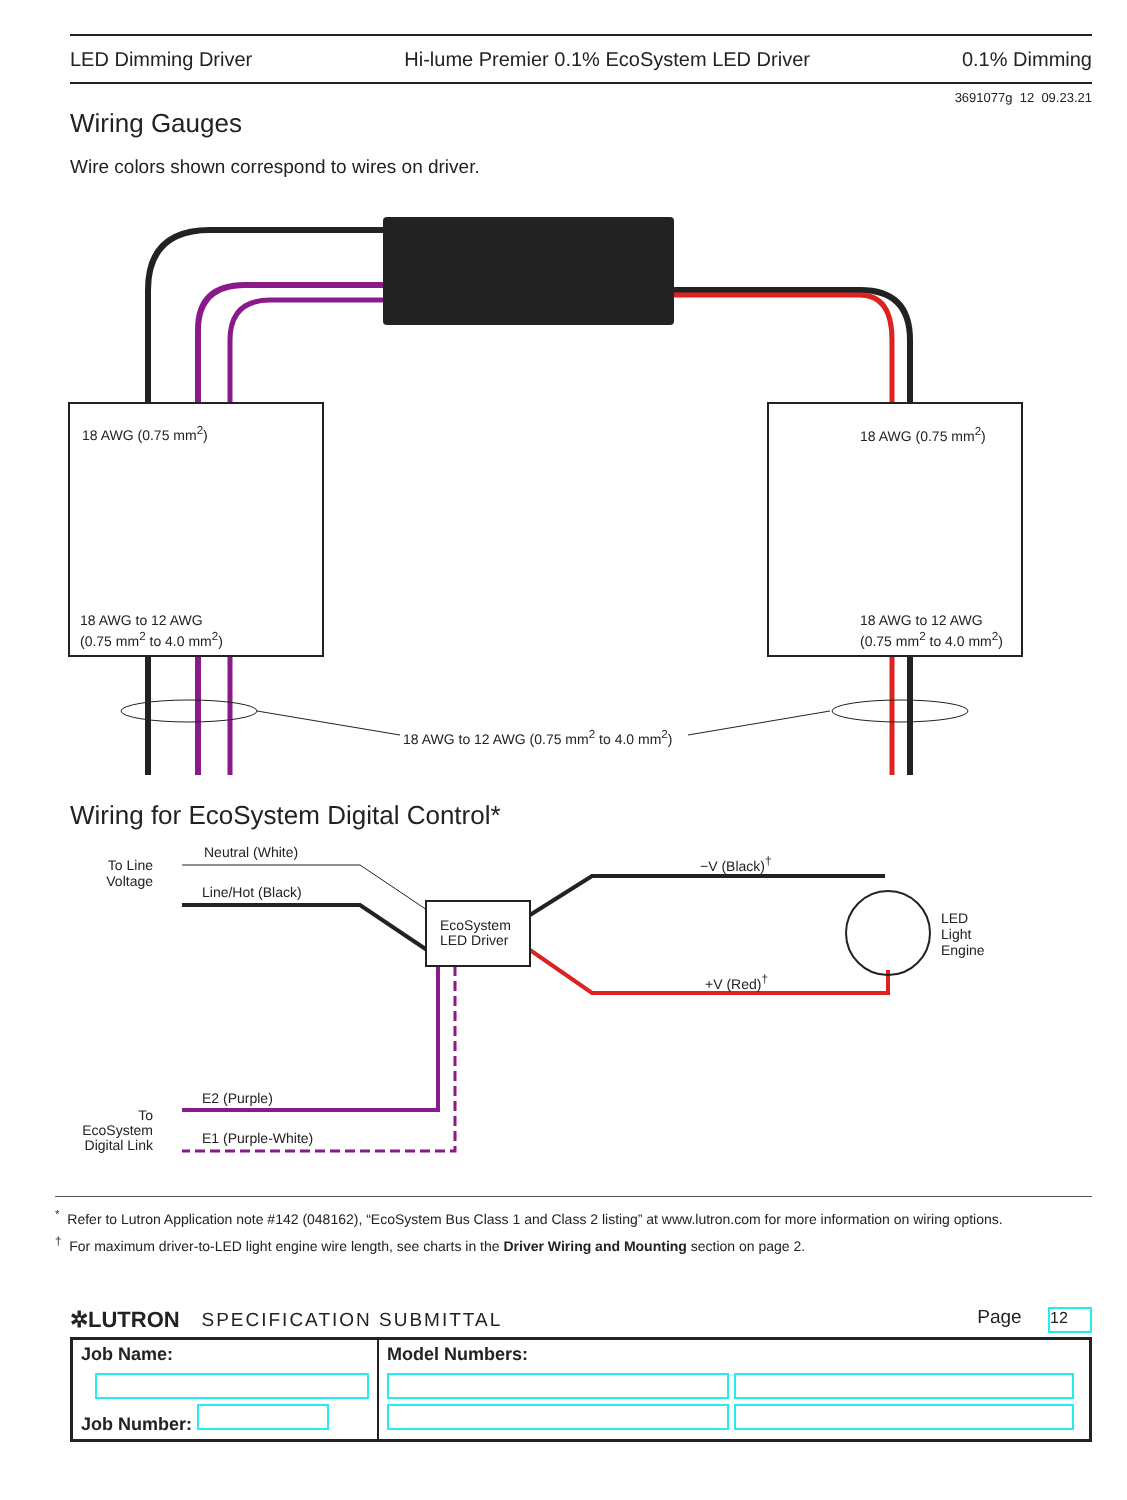LED Dimming Driver Hi-lume Premier 0.1% EcoSystem LED Driver 0.1% Dimming
3691077g 12 09.23.21
Wiring Gauges
Wire colors shown correspond to wires on driver.
18 AWG (0.75 mm<sup>2</sup>)
18 AWG to 12 AWG
(0.75 mm<sup>2</sup> to 4.0 mm<sup>2</sup>)
18 AWG (0.75 mm<sup>2</sup>)
18 AWG to 12 AWG
(0.75 mm<sup>2</sup> to 4.0 mm<sup>2</sup>)
18 AWG to 12 AWG (0.75 mm<sup>2</sup> to 4.0 mm<sup>2</sup>)
Wiring for EcoSystem Digital Control*
To Line Voltage
Neutral (White)
Line/Hot (Black)
EcoSystem
LED Driver
−V (Black)<sup>†</sup>
+V (Red)<sup>†</sup>
LED
Light
Engine
E2 (Purple)
E1 (Purple-White)
To EcoSystem Digital Link
<sup>*</sup> Refer to Lutron Application note #142 (048162), “EcoSystem Bus Class 1 and Class 2 listing” at www.lutron.com for more information on wiring options.
<sup>†</sup> For maximum driver-to-LED light engine wire length, see charts in the Driver Wiring and Mounting section on page 2.
✲LUTRON SPECIFICATION SUBMITTAL Page 12
| Job Name: Job Number: | Model Numbers: |